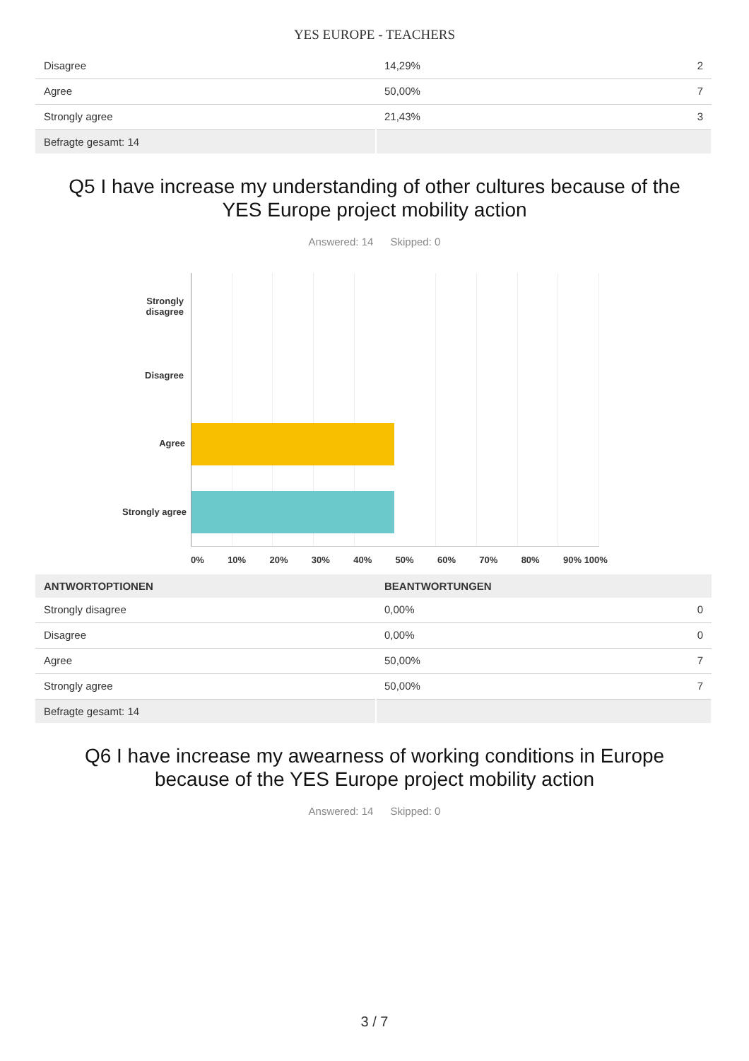YES EUROPE - TEACHERS
| Disagree | 14,29% | 2 |
| Agree | 50,00% | 7 |
| Strongly agree | 21,43% | 3 |
| Befragte gesamt: 14 | | |
Q5 I have increase my understanding of other cultures because of the YES Europe project mobility action
Answered: 14 Skipped: 0
Strongly disagree
Disagree
Agree
Strongly agree
0% 10% 20% 30% 40% 50% 60% 70% 80% 90% 100%
| ANTWORTOPTIONEN | BEANTWORTUNGEN | |
| --- | --- | --- |
| Strongly disagree | 0,00% | 0 |
| Disagree | 0,00% | 0 |
| Agree | 50,00% | 7 |
| Strongly agree | 50,00% | 7 |
| Befragte gesamt: 14 | | |
Q6 I have increase my awearness of working conditions in Europe because of the YES Europe project mobility action
Answered: 14 Skipped: 0
3 / 7